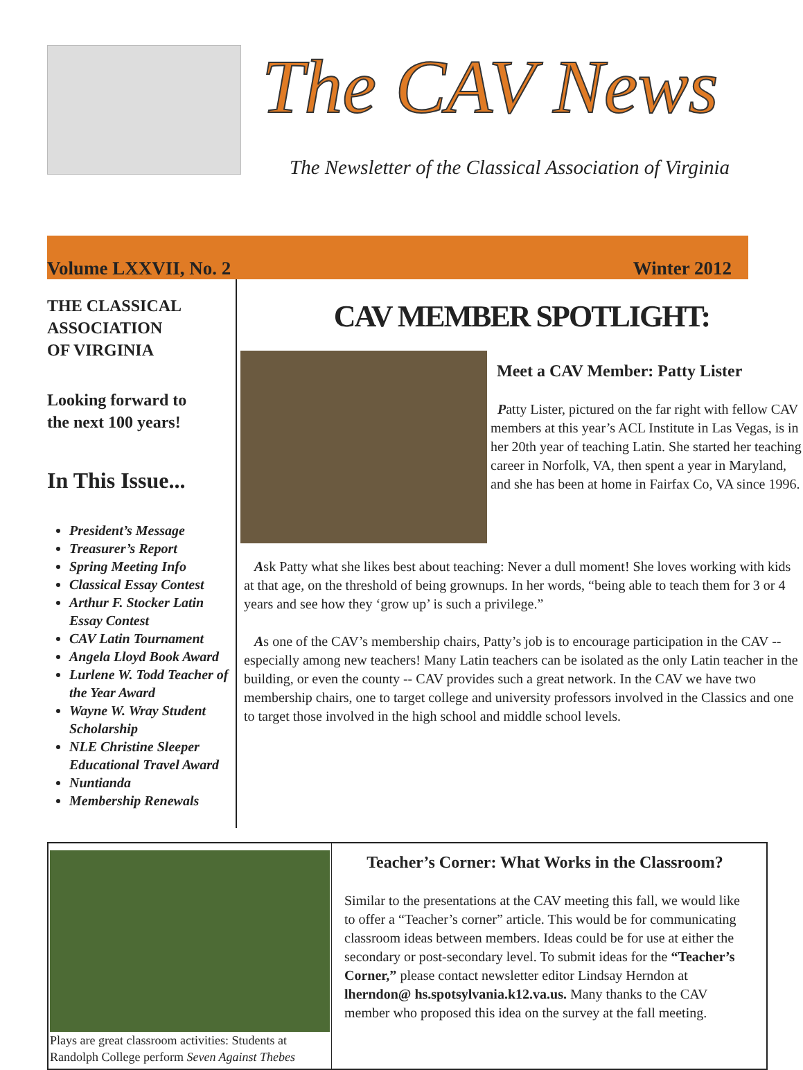The CAV News
The Newsletter of the Classical Association of Virginia
Volume LXXVII, No. 2 Winter 2012
THE CLASSICAL
ASSOCIATION
OF VIRGINIA
Looking forward to
the next 100 years!
In This Issue...
President’s Message
Treasurer’s Report
Spring Meeting Info
Classical Essay Contest
Arthur F. Stocker Latin Essay Contest
CAV Latin Tournament
Angela Lloyd Book Award
Lurlene W. Todd Teacher of the Year Award
Wayne W. Wray Student Scholarship
NLE Christine Sleeper Educational Travel Award
Nuntianda
Membership Renewals
CAV MEMBER SPOTLIGHT:
Meet a CAV Member: Patty Lister
Patty Lister, pictured on the far right with fellow CAV members at this year’s ACL Institute in Las Vegas, is in her 20th year of teaching Latin. She started her teaching career in Norfolk, VA, then spent a year in Maryland, and she has been at home in Fairfax Co, VA since 1996.
Ask Patty what she likes best about teaching: Never a dull moment! She loves working with kids at that age, on the threshold of being grownups. In her words, “being able to teach them for 3 or 4 years and see how they ‘grow up’ is such a privilege.”
As one of the CAV’s membership chairs, Patty’s job is to encourage participation in the CAV -- especially among new teachers! Many Latin teachers can be isolated as the only Latin teacher in the building, or even the county -- CAV provides such a great network. In the CAV we have two membership chairs, one to target college and university professors involved in the Classics and one to target those involved in the high school and middle school levels.
Plays are great classroom activities: Students at Randolph College perform Seven Against Thebes
Teacher’s Corner: What Works in the Classroom?
Similar to the presentations at the CAV meeting this fall, we would like to offer a “Teacher’s corner” article. This would be for communicating classroom ideas between members. Ideas could be for use at either the secondary or post-secondary level. To submit ideas for the “Teacher’s Corner,” please contact newsletter editor Lindsay Herndon at lherndon@ hs.spotsylvania.k12.va.us. Many thanks to the CAV member who proposed this idea on the survey at the fall meeting.